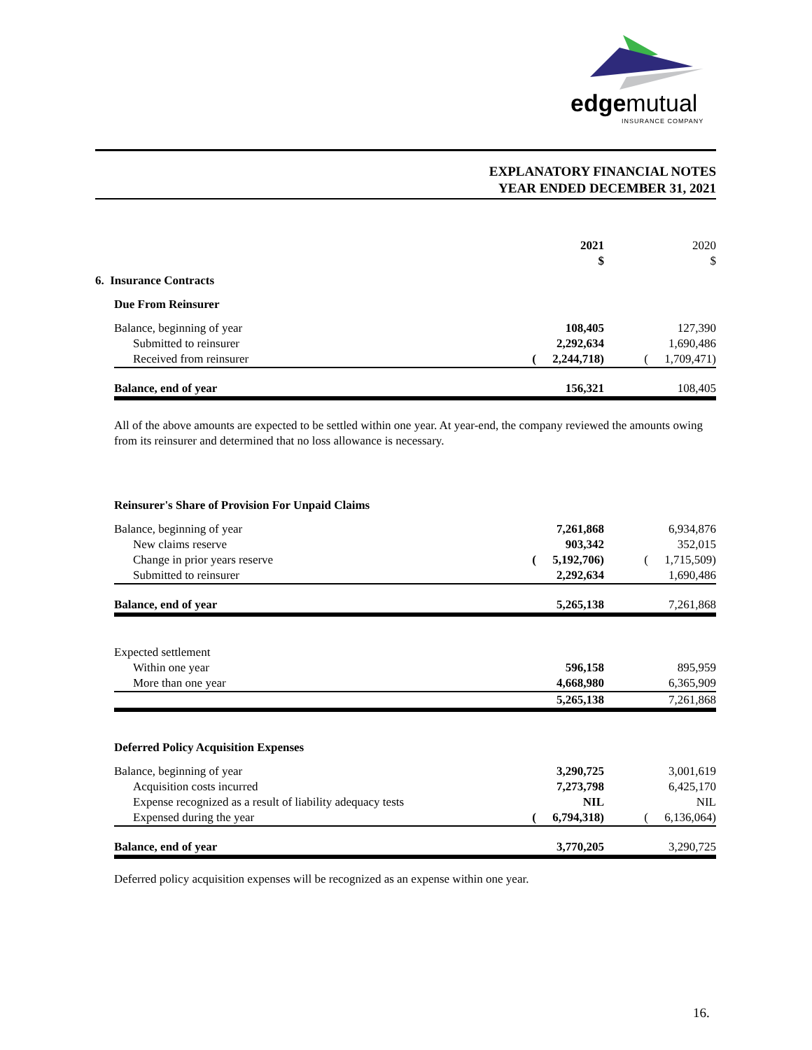edgemutual
INSURANCE COMPANY
EXPLANATORY FINANCIAL NOTES
YEAR ENDED DECEMBER 31, 2021
| | | | 2021 $ | | | 2020 $ |
| 6. Insurance Contracts | | | | | | |
| | Due From Reinsurer | | | | | |
| | Balance, beginning of year | | 108,405 | | | 127,390 |
| | Submitted to reinsurer | | 2,292,634 | | | 1,690,486 |
| | Received from reinsurer | ( | 2,244,718) | | ( | 1,709,471) |
| | Balance, end of year | | 156,321 | | | 108,405 |
All of the above amounts are expected to be settled within one year. At year-end, the company reviewed the amounts owing from its reinsurer and determined that no loss allowance is necessary.
| | Reinsurer's Share of Provision For Unpaid Claims | | | | | |
| | Balance, beginning of year | | 7,261,868 | | | 6,934,876 |
| | New claims reserve | | 903,342 | | | 352,015 |
| | Change in prior years reserve | ( | 5,192,706) | | ( | 1,715,509) |
| | Submitted to reinsurer | | 2,292,634 | | | 1,690,486 |
| | Balance, end of year | | 5,265,138 | | | 7,261,868 |
| | Expected settlement | | | | | |
| | Within one year | | 596,158 | | | 895,959 |
| | More than one year | | 4,668,980 | | | 6,365,909 |
| | | | 5,265,138 | | | 7,261,868 |
| | Deferred Policy Acquisition Expenses | | | | | |
| | Balance, beginning of year | | 3,290,725 | | | 3,001,619 |
| | Acquisition costs incurred | | 7,273,798 | | | 6,425,170 |
| | Expense recognized as a result of liability adequacy tests | | NIL | | | NIL |
| | Expensed during the year | ( | 6,794,318) | | ( | 6,136,064) |
| | Balance, end of year | | 3,770,205 | | | 3,290,725 |
Deferred policy acquisition expenses will be recognized as an expense within one year.
16.